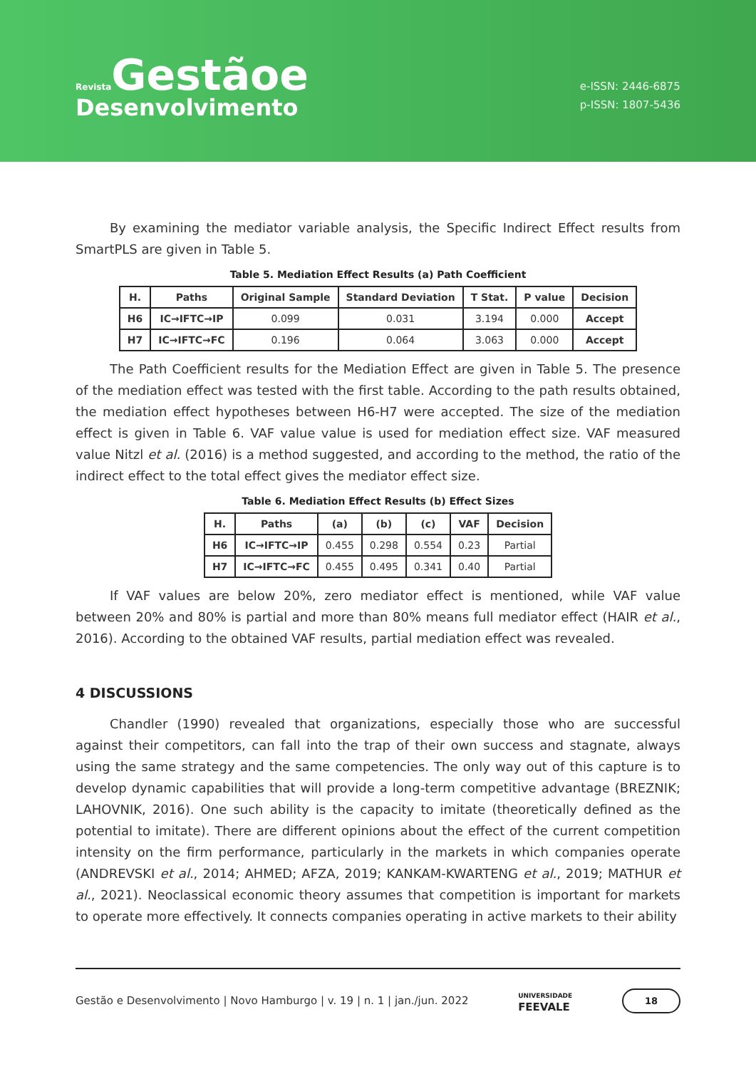Revista Gestãoe
Desenvolvimento
e-ISSN: 2446-6875
p-ISSN: 1807-5436
By examining the mediator variable analysis, the Specific Indirect Effect results from SmartPLS are given in Table 5.
Table 5. Mediation Effect Results (a) Path Coefficient
| H. | Paths | Original Sample | Standard Deviation | T Stat. | P value | Decision |
| --- | --- | --- | --- | --- | --- | --- |
| H6 | IC→IFTC→IP | 0.099 | 0.031 | 3.194 | 0.000 | Accept |
| H7 | IC→IFTC→FC | 0.196 | 0.064 | 3.063 | 0.000 | Accept |
The Path Coefficient results for the Mediation Effect are given in Table 5. The presence of the mediation effect was tested with the first table. According to the path results obtained, the mediation effect hypotheses between H6-H7 were accepted. The size of the mediation effect is given in Table 6. VAF value value is used for mediation effect size. VAF measured value Nitzl et al. (2016) is a method suggested, and according to the method, the ratio of the indirect effect to the total effect gives the mediator effect size.
Table 6. Mediation Effect Results (b) Effect Sizes
| H. | Paths | (a) | (b) | (c) | VAF | Decision |
| --- | --- | --- | --- | --- | --- | --- |
| H6 | IC→IFTC→IP | 0.455 | 0.298 | 0.554 | 0.23 | Partial |
| H7 | IC→IFTC→FC | 0.455 | 0.495 | 0.341 | 0.40 | Partial |
If VAF values are below 20%, zero mediator effect is mentioned, while VAF value between 20% and 80% is partial and more than 80% means full mediator effect (HAIR et al., 2016). According to the obtained VAF results, partial mediation effect was revealed.
4 DISCUSSIONS
Chandler (1990) revealed that organizations, especially those who are successful against their competitors, can fall into the trap of their own success and stagnate, always using the same strategy and the same competencies. The only way out of this capture is to develop dynamic capabilities that will provide a long-term competitive advantage (BREZNIK; LAHOVNIK, 2016). One such ability is the capacity to imitate (theoretically defined as the potential to imitate). There are different opinions about the effect of the current competition intensity on the firm performance, particularly in the markets in which companies operate (ANDREVSKI et al., 2014; AHMED; AFZA, 2019; KANKAM-KWARTENG et al., 2019; MATHUR et al., 2021). Neoclassical economic theory assumes that competition is important for markets to operate more effectively. It connects companies operating in active markets to their ability
Gestão e Desenvolvimento | Novo Hamburgo | v. 19 | n. 1 | jan./jun. 2022 UNIVERSIDADE
FEEVALE 18